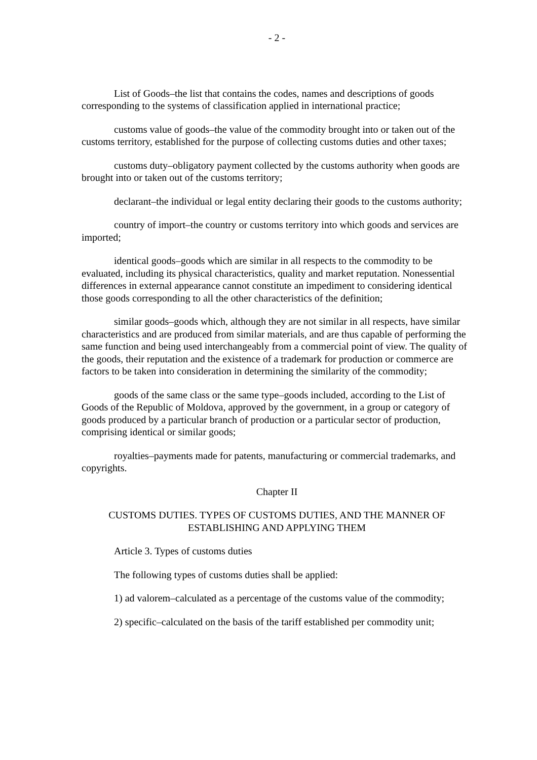- 2 -
List of Goods–the list that contains the codes, names and descriptions of goods corresponding to the systems of classification applied in international practice;
customs value of goods–the value of the commodity brought into or taken out of the customs territory, established for the purpose of collecting customs duties and other taxes;
customs duty–obligatory payment collected by the customs authority when goods are brought into or taken out of the customs territory;
declarant–the individual or legal entity declaring their goods to the customs authority;
country of import–the country or customs territory into which goods and services are imported;
identical goods–goods which are similar in all respects to the commodity to be evaluated, including its physical characteristics, quality and market reputation. Nonessential differences in external appearance cannot constitute an impediment to considering identical those goods corresponding to all the other characteristics of the definition;
similar goods–goods which, although they are not similar in all respects, have similar characteristics and are produced from similar materials, and are thus capable of performing the same function and being used interchangeably from a commercial point of view. The quality of the goods, their reputation and the existence of a trademark for production or commerce are factors to be taken into consideration in determining the similarity of the commodity;
goods of the same class or the same type–goods included, according to the List of Goods of the Republic of Moldova, approved by the government, in a group or category of goods produced by a particular branch of production or a particular sector of production, comprising identical or similar goods;
royalties–payments made for patents, manufacturing or commercial trademarks, and copyrights.
Chapter II
CUSTOMS DUTIES. TYPES OF CUSTOMS DUTIES, AND THE MANNER OF ESTABLISHING AND APPLYING THEM
Article 3. Types of customs duties
The following types of customs duties shall be applied:
1) ad valorem–calculated as a percentage of the customs value of the commodity;
2) specific–calculated on the basis of the tariff established per commodity unit;